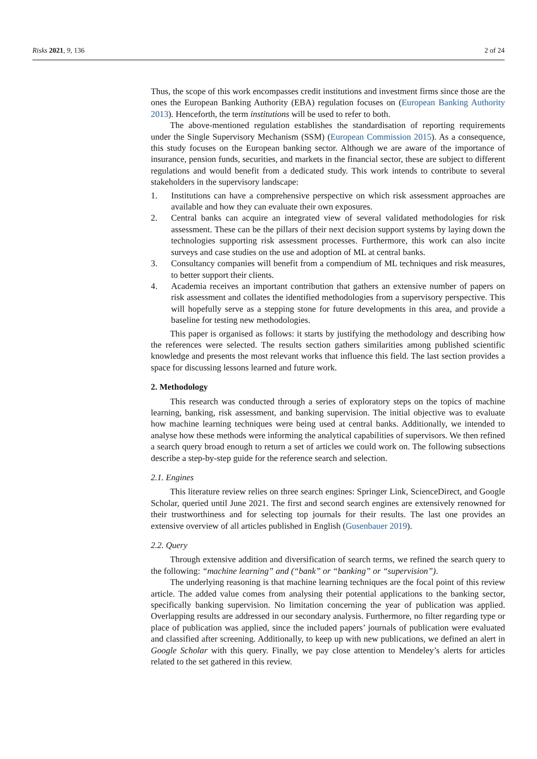Risks 2021, 9, 136 2 of 24
Thus, the scope of this work encompasses credit institutions and investment firms since those are the ones the European Banking Authority (EBA) regulation focuses on (European Banking Authority 2013). Henceforth, the term institutions will be used to refer to both.
The above-mentioned regulation establishes the standardisation of reporting requirements under the Single Supervisory Mechanism (SSM) (European Commission 2015). As a consequence, this study focuses on the European banking sector. Although we are aware of the importance of insurance, pension funds, securities, and markets in the financial sector, these are subject to different regulations and would benefit from a dedicated study. This work intends to contribute to several stakeholders in the supervisory landscape:
1. Institutions can have a comprehensive perspective on which risk assessment approaches are available and how they can evaluate their own exposures.
2. Central banks can acquire an integrated view of several validated methodologies for risk assessment. These can be the pillars of their next decision support systems by laying down the technologies supporting risk assessment processes. Furthermore, this work can also incite surveys and case studies on the use and adoption of ML at central banks.
3. Consultancy companies will benefit from a compendium of ML techniques and risk measures, to better support their clients.
4. Academia receives an important contribution that gathers an extensive number of papers on risk assessment and collates the identified methodologies from a supervisory perspective. This will hopefully serve as a stepping stone for future developments in this area, and provide a baseline for testing new methodologies.
This paper is organised as follows: it starts by justifying the methodology and describing how the references were selected. The results section gathers similarities among published scientific knowledge and presents the most relevant works that influence this field. The last section provides a space for discussing lessons learned and future work.
2. Methodology
This research was conducted through a series of exploratory steps on the topics of machine learning, banking, risk assessment, and banking supervision. The initial objective was to evaluate how machine learning techniques were being used at central banks. Additionally, we intended to analyse how these methods were informing the analytical capabilities of supervisors. We then refined a search query broad enough to return a set of articles we could work on. The following subsections describe a step-by-step guide for the reference search and selection.
2.1. Engines
This literature review relies on three search engines: Springer Link, ScienceDirect, and Google Scholar, queried until June 2021. The first and second search engines are extensively renowned for their trustworthiness and for selecting top journals for their results. The last one provides an extensive overview of all articles published in English (Gusenbauer 2019).
2.2. Query
Through extensive addition and diversification of search terms, we refined the search query to the following: “machine learning” and (“bank” or “banking” or “supervision”).
The underlying reasoning is that machine learning techniques are the focal point of this review article. The added value comes from analysing their potential applications to the banking sector, specifically banking supervision. No limitation concerning the year of publication was applied. Overlapping results are addressed in our secondary analysis. Furthermore, no filter regarding type or place of publication was applied, since the included papers’ journals of publication were evaluated and classified after screening. Additionally, to keep up with new publications, we defined an alert in Google Scholar with this query. Finally, we pay close attention to Mendeley’s alerts for articles related to the set gathered in this review.